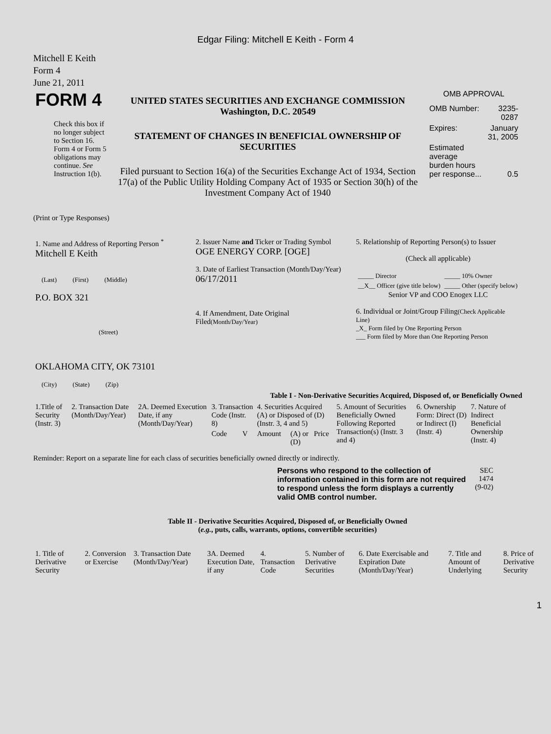Edgar Filing: Mitchell E Keith - Form 4
Mitchell E Keith
Form 4
June 21, 2011
| FORM 4 Check this box if no longer subject to Section 16. Form 4 or Form 5 obligations may continue. See Instruction 1(b). | UNITED STATES SECURITIES AND EXCHANGE COMMISSION Washington, D.C. 20549 STATEMENT OF CHANGES IN BENEFICIAL OWNERSHIP OF SECURITIES Filed pursuant to Section 16(a) of the Securities Exchange Act of 1934, Section 17(a) of the Public Utility Holding Company Act of 1935 or Section 30(h) of the Investment Company Act of 1940 | OMB APPROVAL / OMB Number: / 3235-0287 / / Expires: / January 31, 2005 / / Estimated average burden hours per response... / 0.5 / |
(Print or Type Responses)
| 1. Name and Address of Reporting Person <sup>*</sup> Mitchell E Keith (Last) (First) (Middle) P.O. BOX 321 (Street) OKLAHOMA CITY, OK 73101 (City) (State) (Zip) | 2. Issuer Name and Ticker or Trading Symbol OGE ENERGY CORP. [OGE] 3. Date of Earliest Transaction (Month/Day/Year) 06/17/2011 4. If Amendment, Date Original Filed (Month/Day/Year) | 5. Relationship of Reporting Person(s) to Issuer (Check all applicable) / _____ Director / _____ 10% Owner / / __X__ Officer (give title below) / _____ Other (specify below) / Senior VP and COO Enogex LLC 6. Individual or Joint/Group Filing (Check Applicable Line) _X_ Form filed by One Reporting Person ___ Form filed by More than One Reporting Person |
Table I - Non-Derivative Securities Acquired, Disposed of, or Beneficially Owned
| 1.Title of Security (Instr. 3) | 2. Transaction Date (Month/Day/Year) | 2A. Deemed Execution Date, if any (Month/Day/Year) | 3. Transaction Code (Instr. 8) | | 4. Securities Acquired (A) or Disposed of (D) (Instr. 3, 4 and 5) | | | 5. Amount of Securities Beneficially Owned Following Reported Transaction(s) (Instr. 3 and 4) | 6. Ownership Form: Direct (D) or Indirect (I) (Instr. 4) | 7. Nature of Indirect Beneficial Ownership (Instr. 4) |
| --- | --- | --- | --- | --- | --- | --- | --- | --- | --- | --- |
| | | | Code | V | Amount | (A) or (D) | Price | | | |
Reminder: Report on a separate line for each class of securities beneficially owned directly or indirectly.
| Persons who respond to the collection of information contained in this form are not required to respond unless the form displays a currently valid OMB control number. | SEC 1474 (9-02) |
Table II - Derivative Securities Acquired, Disposed of, or Beneficially Owned
(e.g., puts, calls, warrants, options, convertible securities)
| 1. Title of Derivative Security | 2. Conversion or Exercise | 3. Transaction Date (Month/Day/Year) | 3A. Deemed Execution Date, if any | 4. Transaction Code | 5. Number of Derivative Securities | 6. Date Exercisable and Expiration Date (Month/Day/Year) | 7. Title and Amount of Underlying | 8. Price of Derivative Security |
| --- | --- | --- | --- | --- | --- | --- | --- | --- |
1